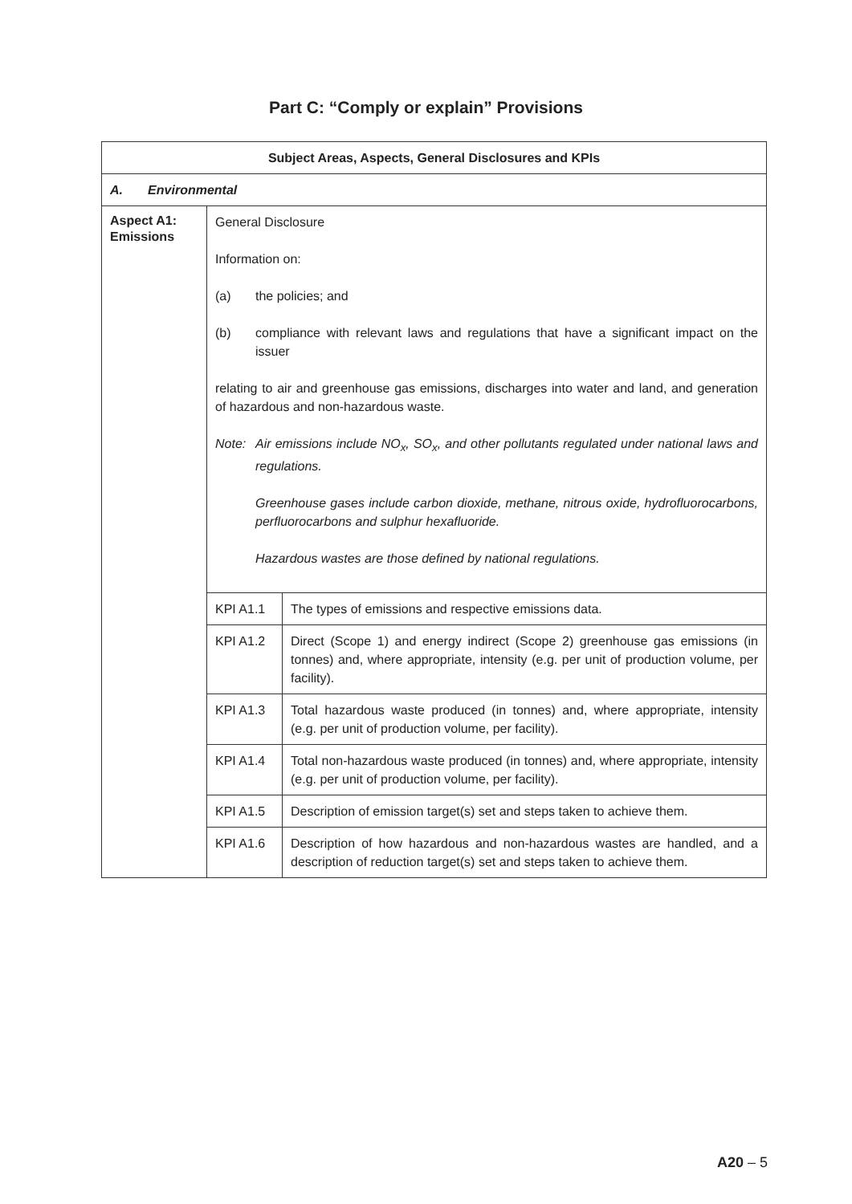Part C: “Comply or explain” Provisions
| Subject Areas, Aspects, General Disclosures and KPIs | | |
| --- | --- | --- |
| A. Environmental | | |
| Aspect A1: Emissions | General Disclosure Information on: (a) the policies; and (b) compliance with relevant laws and regulations that have a significant impact on the issuer relating to air and greenhouse gas emissions, discharges into water and land, and generation of hazardous and non-hazardous waste. Note: Air emissions include NO<sub>x</sub>, SO<sub>x</sub>, and other pollutants regulated under national laws and regulations. Greenhouse gases include carbon dioxide, methane, nitrous oxide, hydrofluorocarbons, perfluorocarbons and sulphur hexafluoride. Hazardous wastes are those defined by national regulations. | |
| | KPI A1.1 | The types of emissions and respective emissions data. |
| | KPI A1.2 | Direct (Scope 1) and energy indirect (Scope 2) greenhouse gas emissions (in tonnes) and, where appropriate, intensity (e.g. per unit of production volume, per facility). |
| | KPI A1.3 | Total hazardous waste produced (in tonnes) and, where appropriate, intensity (e.g. per unit of production volume, per facility). |
| | KPI A1.4 | Total non-hazardous waste produced (in tonnes) and, where appropriate, intensity (e.g. per unit of production volume, per facility). |
| | KPI A1.5 | Description of emission target(s) set and steps taken to achieve them. |
| | KPI A1.6 | Description of how hazardous and non-hazardous wastes are handled, and a description of reduction target(s) set and steps taken to achieve them. |
A20 – 5